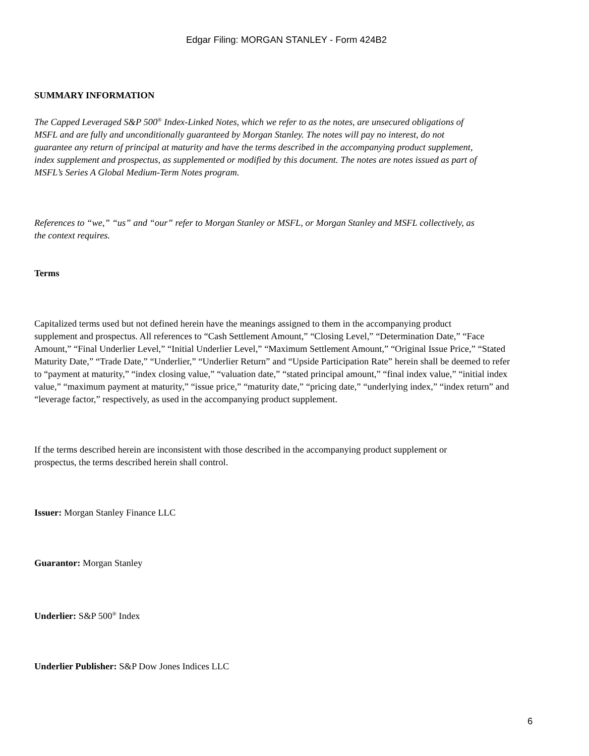Edgar Filing: MORGAN STANLEY - Form 424B2
SUMMARY INFORMATION
The Capped Leveraged S&P 500<sup>®</sup> Index-Linked Notes, which we refer to as the notes, are unsecured obligations of
MSFL and are fully and unconditionally guaranteed by Morgan Stanley. The notes will pay no interest, do not
guarantee any return of principal at maturity and have the terms described in the accompanying product supplement,
index supplement and prospectus, as supplemented or modified by this document. The notes are notes issued as part of
MSFL’s Series A Global Medium-Term Notes program.
References to “we,” “us” and “our” refer to Morgan Stanley or MSFL, or Morgan Stanley and MSFL collectively, as
the context requires.
Terms
Capitalized terms used but not defined herein have the meanings assigned to them in the accompanying product
supplement and prospectus. All references to “Cash Settlement Amount,” “Closing Level,” “Determination Date,” “Face
Amount,” “Final Underlier Level,” “Initial Underlier Level,” “Maximum Settlement Amount,” “Original Issue Price,” “Stated
Maturity Date,” “Trade Date,” “Underlier,” “Underlier Return” and “Upside Participation Rate” herein shall be deemed to refer
to “payment at maturity,” “index closing value,” “valuation date,” “stated principal amount,” “final index value,” “initial index
value,” “maximum payment at maturity,” “issue price,” “maturity date,” “pricing date,” “underlying index,” “index return” and
“leverage factor,” respectively, as used in the accompanying product supplement.
If the terms described herein are inconsistent with those described in the accompanying product supplement or
prospectus, the terms described herein shall control.
Issuer: Morgan Stanley Finance LLC
Guarantor: Morgan Stanley
Underlier: S&P 500<sup>®</sup> Index
Underlier Publisher: S&P Dow Jones Indices LLC
6